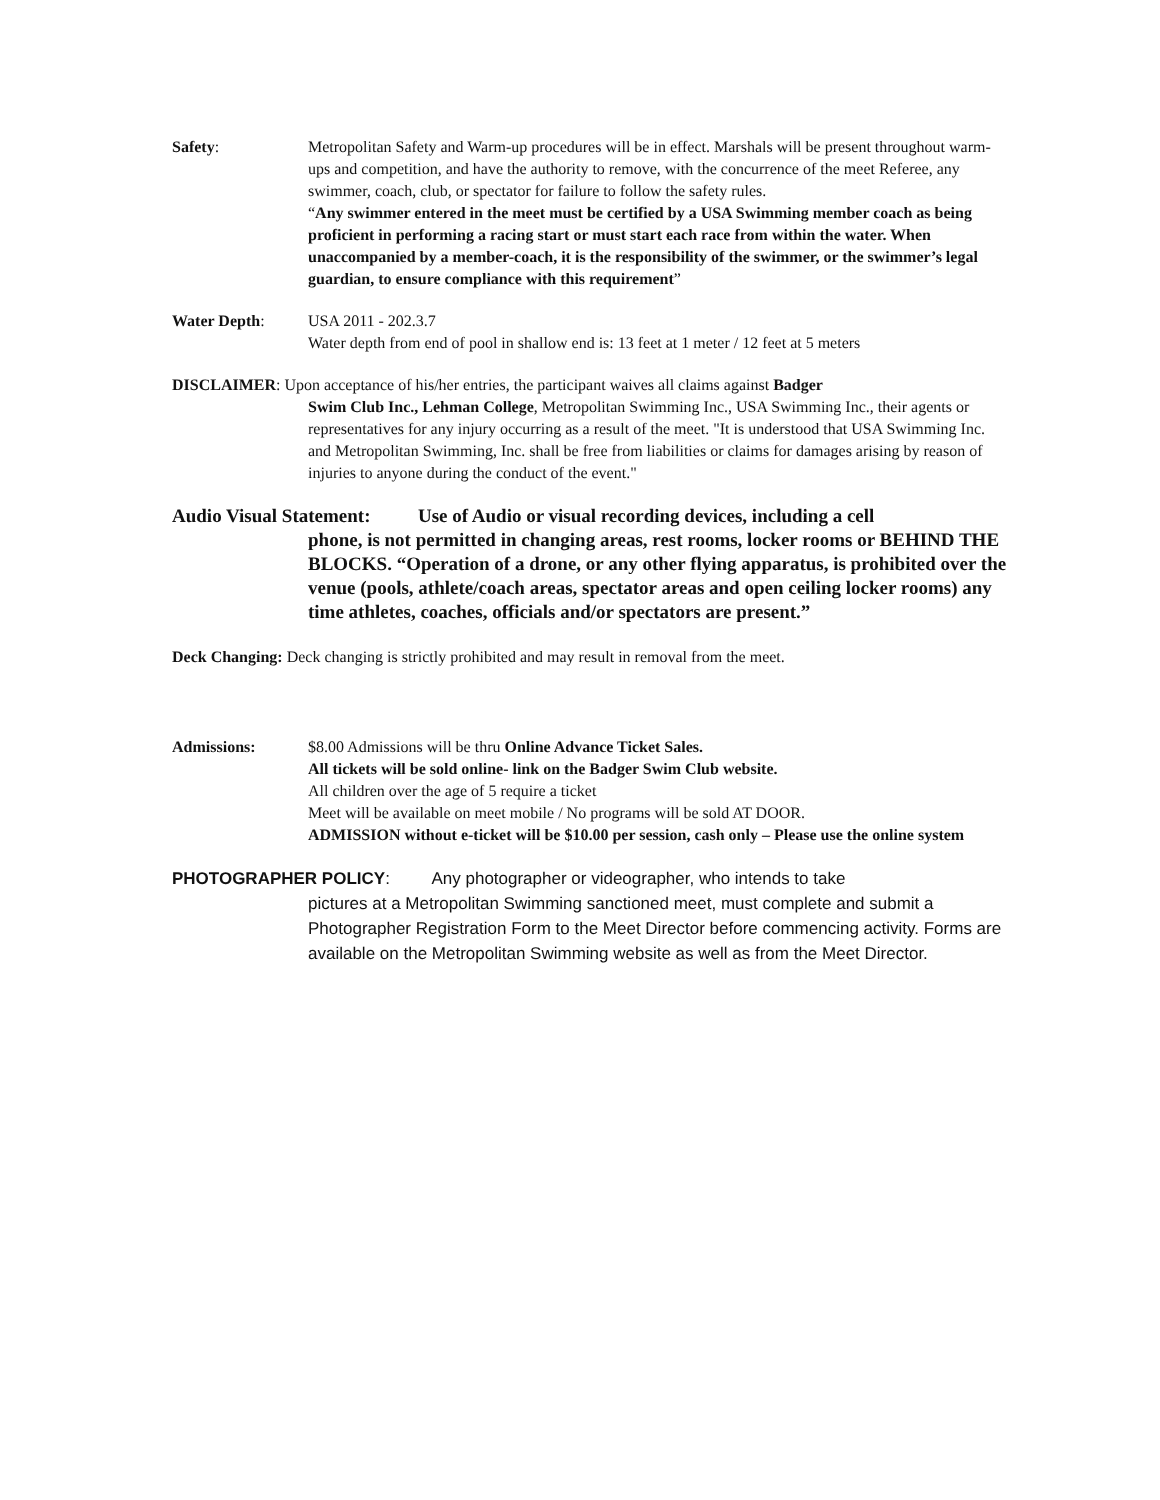Safety: Metropolitan Safety and Warm-up procedures will be in effect. Marshals will be present throughout warm-ups and competition, and have the authority to remove, with the concurrence of the meet Referee, any swimmer, coach, club, or spectator for failure to follow the safety rules.
“Any swimmer entered in the meet must be certified by a USA Swimming member coach as being proficient in performing a racing start or must start each race from within the water. When unaccompanied by a member-coach, it is the responsibility of the swimmer, or the swimmer’s legal guardian, to ensure compliance with this requirement”
Water Depth: USA 2011 - 202.3.7
Water depth from end of pool in shallow end is: 13 feet at 1 meter / 12 feet at 5 meters
DISCLAIMER: Upon acceptance of his/her entries, the participant waives all claims against Badger
Swim Club Inc., Lehman College, Metropolitan Swimming Inc., USA Swimming Inc., their agents or representatives for any injury occurring as a result of the meet. "It is understood that USA Swimming Inc. and Metropolitan Swimming, Inc. shall be free from liabilities or claims for damages arising by reason of injuries to anyone during the conduct of the event."
Audio Visual Statement: Use of Audio or visual recording devices, including a cell
phone, is not permitted in changing areas, rest rooms, locker rooms or BEHIND THE BLOCKS. “Operation of a drone, or any other flying apparatus, is prohibited over the venue (pools, athlete/coach areas, spectator areas and open ceiling locker rooms) any time athletes, coaches, officials and/or spectators are present.”
Deck Changing: Deck changing is strictly prohibited and may result in removal from the meet.
Admissions: $8.00 Admissions will be thru Online Advance Ticket Sales.
All tickets will be sold online- link on the Badger Swim Club website.
All children over the age of 5 require a ticket
Meet will be available on meet mobile / No programs will be sold AT DOOR.
ADMISSION without e-ticket will be $10.00 per session, cash only – Please use the online system
PHOTOGRAPHER POLICY: Any photographer or videographer, who intends to take
pictures at a Metropolitan Swimming sanctioned meet, must complete and submit a Photographer Registration Form to the Meet Director before commencing activity. Forms are available on the Metropolitan Swimming website as well as from the Meet Director.